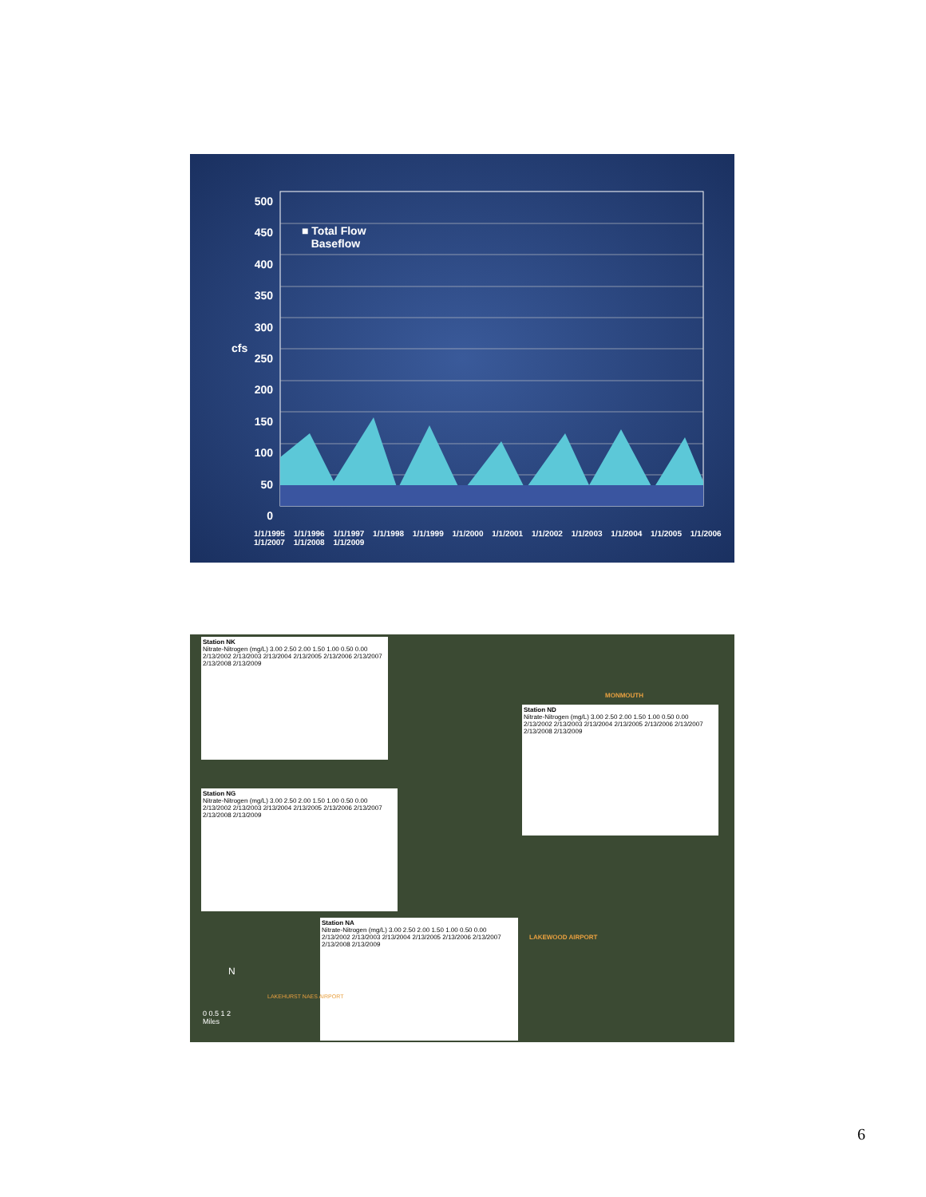500
450
400
350
300
250
200
150
100
50
0
cfs
■ Total Flow
Baseflow
1/1/1995 1/1/1996 1/1/1997 1/1/1998 1/1/1999 1/1/2000 1/1/2001 1/1/2002 1/1/2003 1/1/2004 1/1/2005 1/1/2006 1/1/2007 1/1/2008 1/1/2009
Station NK
Nitrate-Nitrogen (mg/L) 3.00 2.50 2.00 1.50 1.00 0.50 0.00
2/13/2002 2/13/2003 2/13/2004 2/13/2005 2/13/2006 2/13/2007 2/13/2008 2/13/2009
Station ND
Nitrate-Nitrogen (mg/L) 3.00 2.50 2.00 1.50 1.00 0.50 0.00
2/13/2002 2/13/2003 2/13/2004 2/13/2005 2/13/2006 2/13/2007 2/13/2008 2/13/2009
Station NG
Nitrate-Nitrogen (mg/L) 3.00 2.50 2.00 1.50 1.00 0.50 0.00
2/13/2002 2/13/2003 2/13/2004 2/13/2005 2/13/2006 2/13/2007 2/13/2008 2/13/2009
Station NA
Nitrate-Nitrogen (mg/L) 3.00 2.50 2.00 1.50 1.00 0.50 0.00
2/13/2002 2/13/2003 2/13/2004 2/13/2005 2/13/2006 2/13/2007 2/13/2008 2/13/2009
MONMOUTH
LAKEWOOD AIRPORT
LAKEHURST NAES AIRPORT
0 0.5 1 2
Miles
N
6